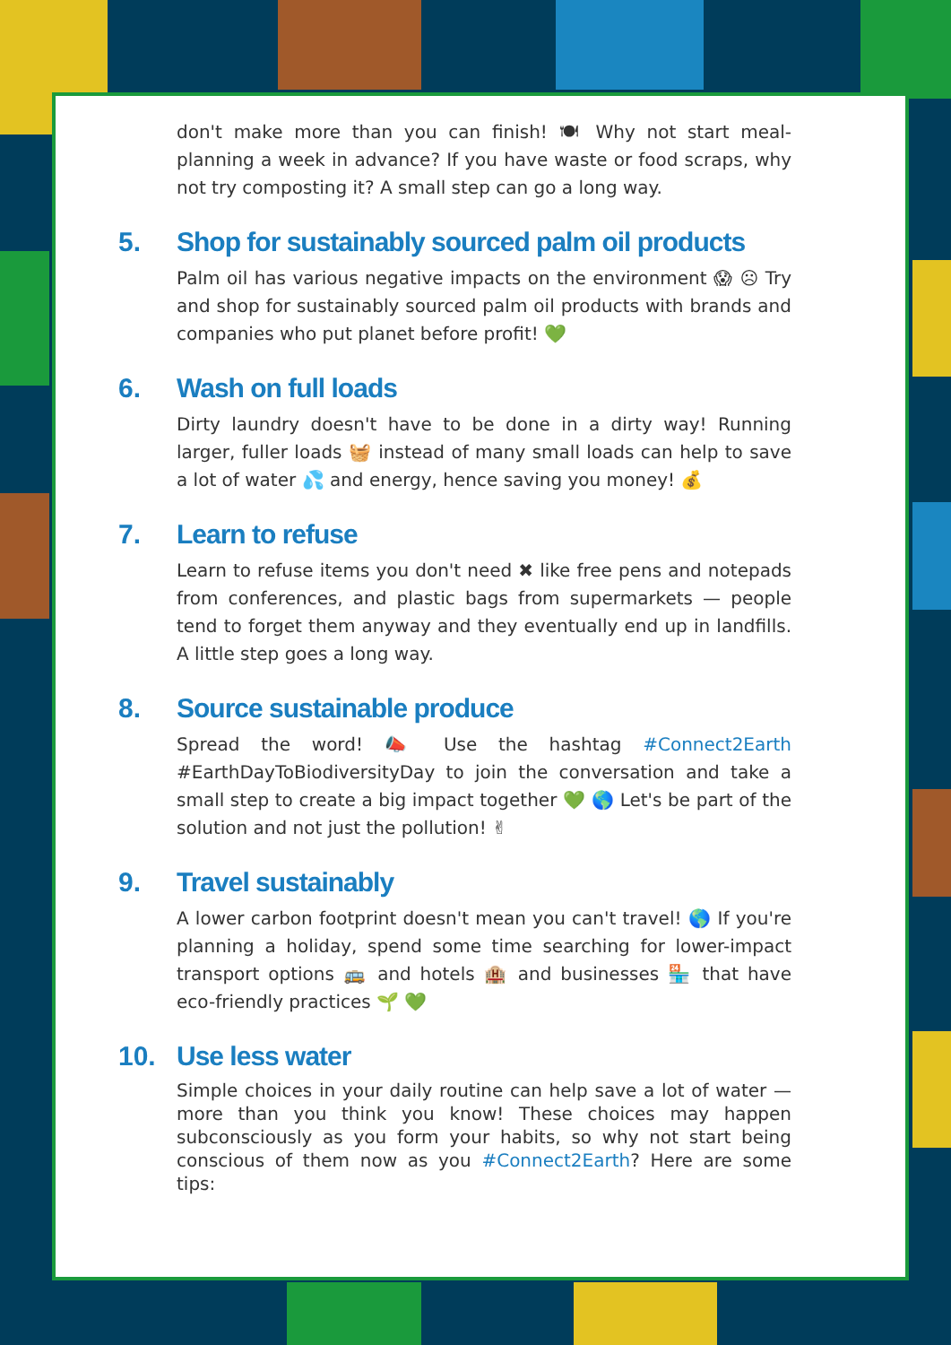don't make more than you can finish! 🍽 Why not start meal-planning a week in advance? If you have waste or food scraps, why not try composting it? A small step can go a long way.
5. Shop for sustainably sourced palm oil products
Palm oil has various negative impacts on the environment 😱 ☹ Try and shop for sustainably sourced palm oil products with brands and companies who put planet before profit! 💚
6. Wash on full loads
Dirty laundry doesn't have to be done in a dirty way! Running larger, fuller loads 🧺 instead of many small loads can help to save a lot of water 💦 and energy, hence saving you money! 💰
7. Learn to refuse
Learn to refuse items you don't need ✖ like free pens and notepads from conferences, and plastic bags from supermarkets — people tend to forget them anyway and they eventually end up in landfills. A little step goes a long way.
8. Source sustainable produce
Spread the word! 📣 Use the hashtag #Connect2Earth #EarthDayToBiodiversityDay to join the conversation and take a small step to create a big impact together 💚 🌎 Let's be part of the solution and not just the pollution! ✌
9. Travel sustainably
A lower carbon footprint doesn't mean you can't travel! 🌎 If you're planning a holiday, spend some time searching for lower-impact transport options 🚌 and hotels 🏨 and businesses 🏪 that have eco-friendly practices 🌱 💚
10. Use less water
Simple choices in your daily routine can help save a lot of water — more than you think you know! These choices may happen subconsciously as you form your habits, so why not start being conscious of them now as you #Connect2Earth? Here are some tips: